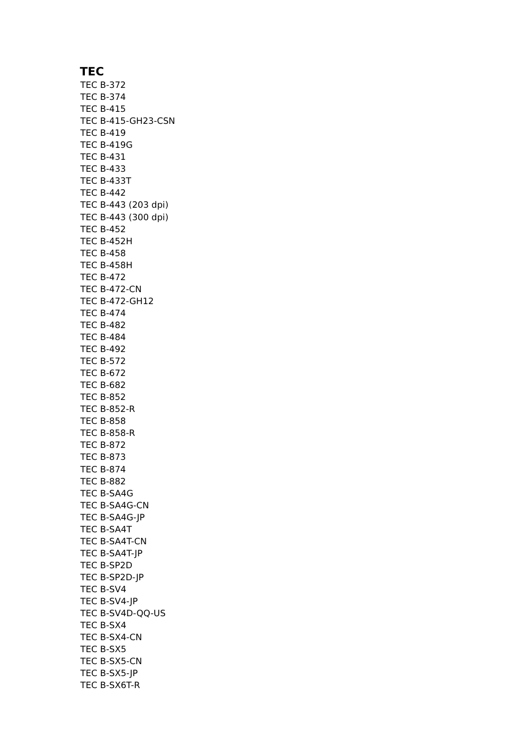TEC
TEC B-372
TEC B-374
TEC B-415
TEC B-415-GH23-CSN
TEC B-419
TEC B-419G
TEC B-431
TEC B-433
TEC B-433T
TEC B-442
TEC B-443 (203 dpi)
TEC B-443 (300 dpi)
TEC B-452
TEC B-452H
TEC B-458
TEC B-458H
TEC B-472
TEC B-472-CN
TEC B-472-GH12
TEC B-474
TEC B-482
TEC B-484
TEC B-492
TEC B-572
TEC B-672
TEC B-682
TEC B-852
TEC B-852-R
TEC B-858
TEC B-858-R
TEC B-872
TEC B-873
TEC B-874
TEC B-882
TEC B-SA4G
TEC B-SA4G-CN
TEC B-SA4G-JP
TEC B-SA4T
TEC B-SA4T-CN
TEC B-SA4T-JP
TEC B-SP2D
TEC B-SP2D-JP
TEC B-SV4
TEC B-SV4-JP
TEC B-SV4D-QQ-US
TEC B-SX4
TEC B-SX4-CN
TEC B-SX5
TEC B-SX5-CN
TEC B-SX5-JP
TEC B-SX6T-R